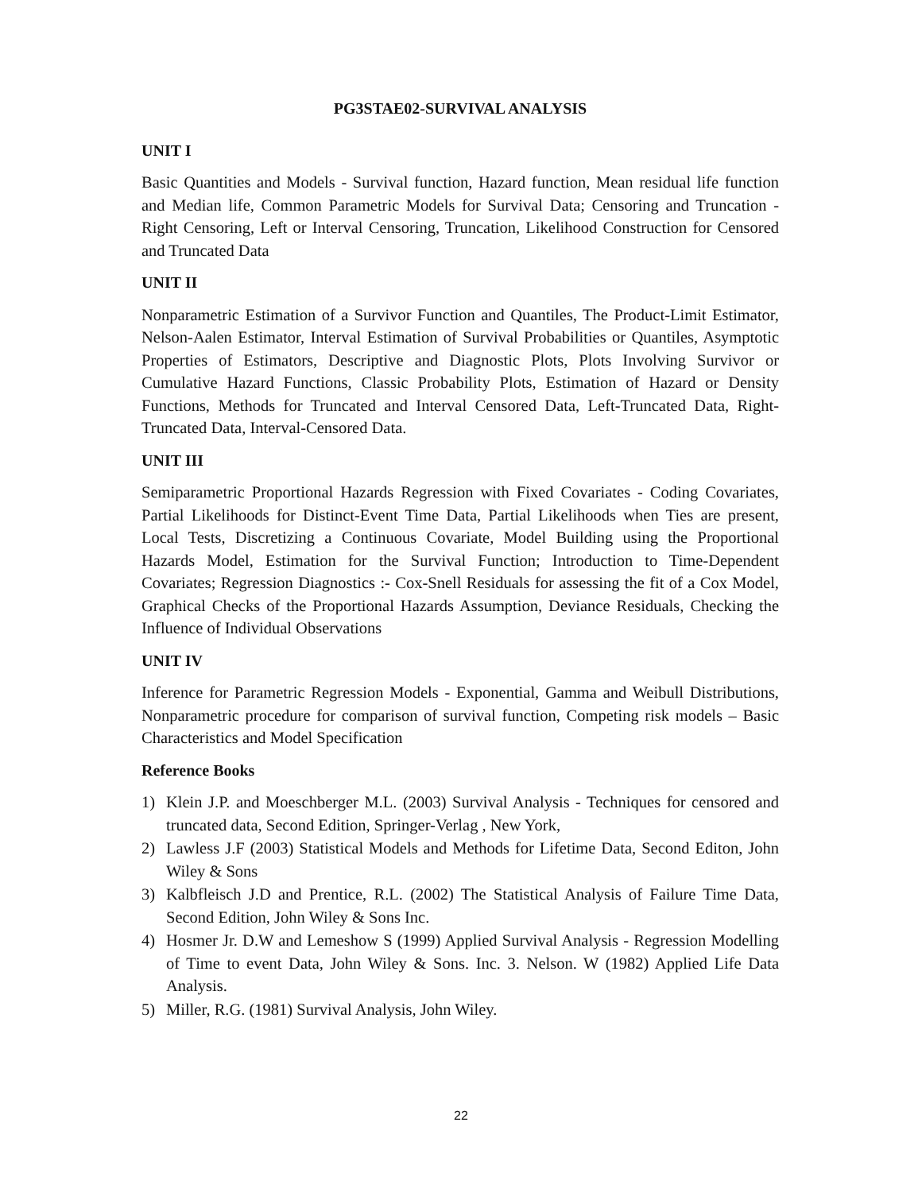PG3STAE02-SURVIVAL ANALYSIS
UNIT I
Basic Quantities and Models - Survival function, Hazard function, Mean residual life function and Median life, Common Parametric Models for Survival Data; Censoring and Truncation - Right Censoring, Left or Interval Censoring, Truncation, Likelihood Construction for Censored and Truncated Data
UNIT II
Nonparametric Estimation of a Survivor Function and Quantiles, The Product-Limit Estimator, Nelson-Aalen Estimator, Interval Estimation of Survival Probabilities or Quantiles, Asymptotic Properties of Estimators, Descriptive and Diagnostic Plots, Plots Involving Survivor or Cumulative Hazard Functions, Classic Probability Plots, Estimation of Hazard or Density Functions, Methods for Truncated and Interval Censored Data, Left-Truncated Data, Right-Truncated Data, Interval-Censored Data.
UNIT III
Semiparametric Proportional Hazards Regression with Fixed Covariates - Coding Covariates, Partial Likelihoods for Distinct-Event Time Data, Partial Likelihoods when Ties are present, Local Tests, Discretizing a Continuous Covariate, Model Building using the Proportional Hazards Model, Estimation for the Survival Function; Introduction to Time-Dependent Covariates; Regression Diagnostics :- Cox-Snell Residuals for assessing the fit of a Cox Model, Graphical Checks of the Proportional Hazards Assumption, Deviance Residuals, Checking the Influence of Individual Observations
UNIT IV
Inference for Parametric Regression Models - Exponential, Gamma and Weibull Distributions, Nonparametric procedure for comparison of survival function, Competing risk models – Basic Characteristics and Model Specification
Reference Books
1) Klein J.P. and Moeschberger M.L. (2003) Survival Analysis - Techniques for censored and truncated data, Second Edition, Springer-Verlag , New York,
2) Lawless J.F (2003) Statistical Models and Methods for Lifetime Data, Second Editon, John Wiley & Sons
3) Kalbfleisch J.D and Prentice, R.L. (2002) The Statistical Analysis of Failure Time Data, Second Edition, John Wiley & Sons Inc.
4) Hosmer Jr. D.W and Lemeshow S (1999) Applied Survival Analysis - Regression Modelling of Time to event Data, John Wiley & Sons. Inc. 3. Nelson. W (1982) Applied Life Data Analysis.
5) Miller, R.G. (1981) Survival Analysis, John Wiley.
22